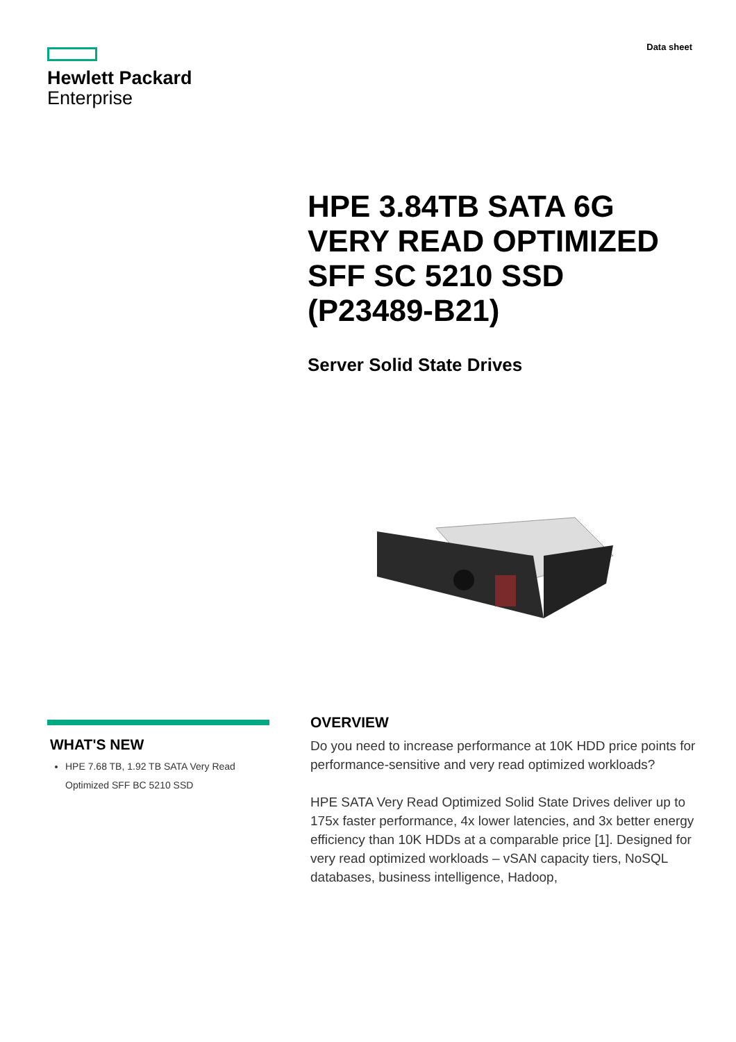Data sheet
Hewlett Packard
Enterprise
HPE 3.84TB SATA 6G VERY READ OPTIMIZED SFF SC 5210 SSD (P23489-B21)
Server Solid State Drives
WHAT'S NEW
HPE 7.68 TB, 1.92 TB SATA Very Read Optimized SFF BC 5210 SSD
OVERVIEW
Do you need to increase performance at 10K HDD price points for performance-sensitive and very read optimized workloads?
HPE SATA Very Read Optimized Solid State Drives deliver up to 175x faster performance, 4x lower latencies, and 3x better energy efficiency than 10K HDDs at a comparable price [1]. Designed for very read optimized workloads – vSAN capacity tiers, NoSQL databases, business intelligence, Hadoop,